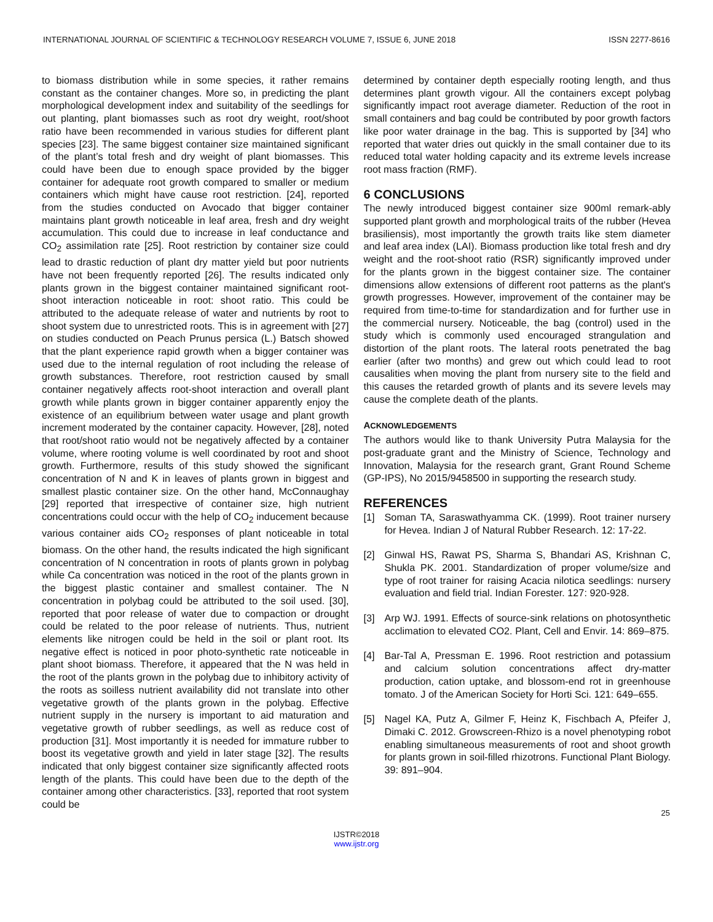INTERNATIONAL JOURNAL OF SCIENTIFIC & TECHNOLOGY RESEARCH VOLUME 7, ISSUE 6, JUNE 2018 ISSN 2277-8616
to biomass distribution while in some species, it rather remains constant as the container changes. More so, in predicting the plant morphological development index and suitability of the seedlings for out planting, plant biomasses such as root dry weight, root/shoot ratio have been recommended in various studies for different plant species [23]. The same biggest container size maintained significant of the plant’s total fresh and dry weight of plant biomasses. This could have been due to enough space provided by the bigger container for adequate root growth compared to smaller or medium containers which might have cause root restriction. [24], reported from the studies conducted on Avocado that bigger container maintains plant growth noticeable in leaf area, fresh and dry weight accumulation. This could due to increase in leaf conductance and CO<sub>2</sub> assimilation rate [25]. Root restriction by container size could lead to drastic reduction of plant dry matter yield but poor nutrients have not been frequently reported [26]. The results indicated only plants grown in the biggest container maintained significant root-shoot interaction noticeable in root: shoot ratio. This could be attributed to the adequate release of water and nutrients by root to shoot system due to unrestricted roots. This is in agreement with [27] on studies conducted on Peach Prunus persica (L.) Batsch showed that the plant experience rapid growth when a bigger container was used due to the internal regulation of root including the release of growth substances. Therefore, root restriction caused by small container negatively affects root-shoot interaction and overall plant growth while plants grown in bigger container apparently enjoy the existence of an equilibrium between water usage and plant growth increment moderated by the container capacity. However, [28], noted that root/shoot ratio would not be negatively affected by a container volume, where rooting volume is well coordinated by root and shoot growth. Furthermore, results of this study showed the significant concentration of N and K in leaves of plants grown in biggest and smallest plastic container size. On the other hand, McConnaughay [29] reported that irrespective of container size, high nutrient concentrations could occur with the help of CO<sub>2</sub> inducement because various container aids CO<sub>2</sub> responses of plant noticeable in total biomass. On the other hand, the results indicated the high significant concentration of N concentration in roots of plants grown in polybag while Ca concentration was noticed in the root of the plants grown in the biggest plastic container and smallest container. The N concentration in polybag could be attributed to the soil used. [30], reported that poor release of water due to compaction or drought could be related to the poor release of nutrients. Thus, nutrient elements like nitrogen could be held in the soil or plant root. Its negative effect is noticed in poor photo-synthetic rate noticeable in plant shoot biomass. Therefore, it appeared that the N was held in the root of the plants grown in the polybag due to inhibitory activity of the roots as soilless nutrient availability did not translate into other vegetative growth of the plants grown in the polybag. Effective nutrient supply in the nursery is important to aid maturation and vegetative growth of rubber seedlings, as well as reduce cost of production [31]. Most importantly it is needed for immature rubber to boost its vegetative growth and yield in later stage [32]. The results indicated that only biggest container size significantly affected roots length of the plants. This could have been due to the depth of the container among other characteristics. [33], reported that root system could be
determined by container depth especially rooting length, and thus determines plant growth vigour. All the containers except polybag significantly impact root average diameter. Reduction of the root in small containers and bag could be contributed by poor growth factors like poor water drainage in the bag. This is supported by [34] who reported that water dries out quickly in the small container due to its reduced total water holding capacity and its extreme levels increase root mass fraction (RMF).
6 CONCLUSIONS
The newly introduced biggest container size 900ml remark-ably supported plant growth and morphological traits of the rubber (Hevea brasiliensis), most importantly the growth traits like stem diameter and leaf area index (LAI). Biomass production like total fresh and dry weight and the root-shoot ratio (RSR) significantly improved under for the plants grown in the biggest container size. The container dimensions allow extensions of different root patterns as the plant's growth progresses. However, improvement of the container may be required from time-to-time for standardization and for further use in the commercial nursery. Noticeable, the bag (control) used in the study which is commonly used encouraged strangulation and distortion of the plant roots. The lateral roots penetrated the bag earlier (after two months) and grew out which could lead to root causalities when moving the plant from nursery site to the field and this causes the retarded growth of plants and its severe levels may cause the complete death of the plants.
ACKNOWLEDGEMENTS
The authors would like to thank University Putra Malaysia for the post-graduate grant and the Ministry of Science, Technology and Innovation, Malaysia for the research grant, Grant Round Scheme (GP-IPS), No 2015/9458500 in supporting the research study.
REFERENCES
[1] Soman TA, Saraswathyamma CK. (1999). Root trainer nursery for Hevea. Indian J of Natural Rubber Research. 12: 17-22.
[2] Ginwal HS, Rawat PS, Sharma S, Bhandari AS, Krishnan C, Shukla PK. 2001. Standardization of proper volume/size and type of root trainer for raising Acacia nilotica seedlings: nursery evaluation and field trial. Indian Forester. 127: 920-928.
[3] Arp WJ. 1991. Effects of source-sink relations on photosynthetic acclimation to elevated CO2. Plant, Cell and Envir. 14: 869–875.
[4] Bar-Tal A, Pressman E. 1996. Root restriction and potassium and calcium solution concentrations affect dry-matter production, cation uptake, and blossom-end rot in greenhouse tomato. J of the American Society for Horti Sci. 121: 649–655.
[5] Nagel KA, Putz A, Gilmer F, Heinz K, Fischbach A, Pfeifer J, Dimaki C. 2012. Growscreen-Rhizo is a novel phenotyping robot enabling simultaneous measurements of root and shoot growth for plants grown in soil-filled rhizotrons. Functional Plant Biology. 39: 891–904.
25
IJSTR©2018
www.ijstr.org